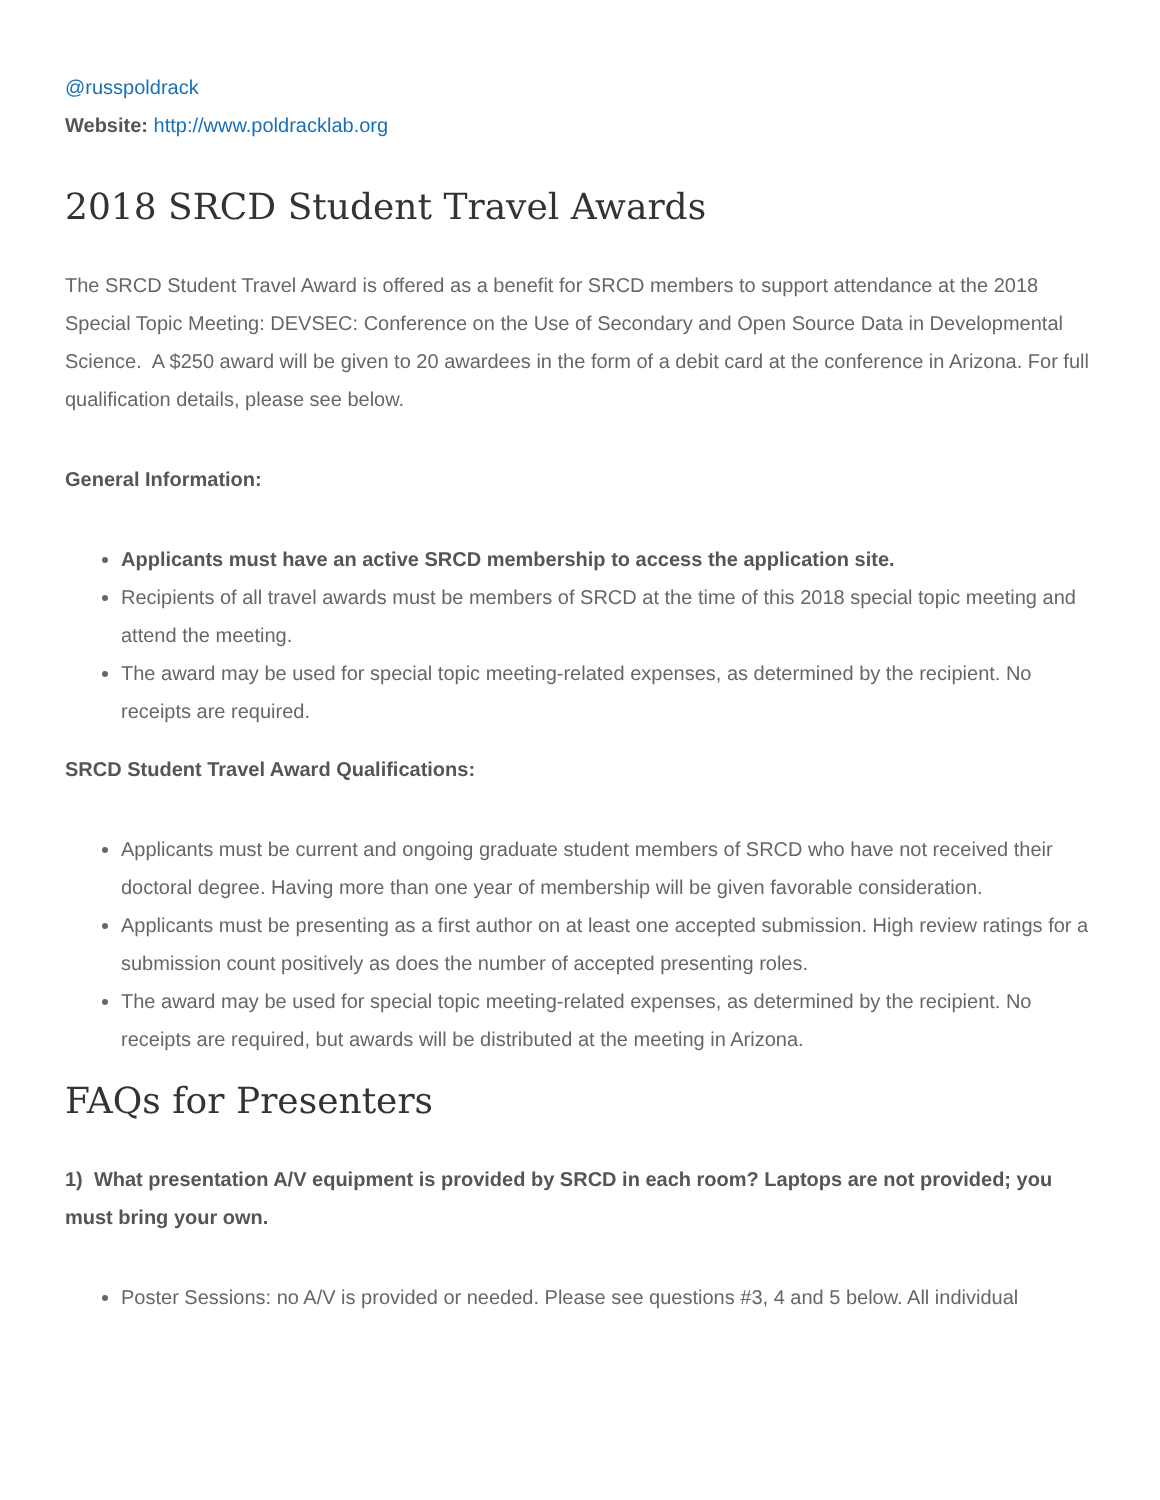@russpoldrack
Website: http://www.poldracklab.org
2018 SRCD Student Travel Awards
The SRCD Student Travel Award is offered as a benefit for SRCD members to support attendance at the 2018 Special Topic Meeting: DEVSEC: Conference on the Use of Secondary and Open Source Data in Developmental Science. A $250 award will be given to 20 awardees in the form of a debit card at the conference in Arizona. For full qualification details, please see below.
General Information:
Applicants must have an active SRCD membership to access the application site.
Recipients of all travel awards must be members of SRCD at the time of this 2018 special topic meeting and attend the meeting.
The award may be used for special topic meeting-related expenses, as determined by the recipient. No receipts are required.
SRCD Student Travel Award Qualifications:
Applicants must be current and ongoing graduate student members of SRCD who have not received their doctoral degree. Having more than one year of membership will be given favorable consideration.
Applicants must be presenting as a first author on at least one accepted submission. High review ratings for a submission count positively as does the number of accepted presenting roles.
The award may be used for special topic meeting-related expenses, as determined by the recipient. No receipts are required, but awards will be distributed at the meeting in Arizona.
FAQs for Presenters
1) What presentation A/V equipment is provided by SRCD in each room? Laptops are not provided; you must bring your own.
Poster Sessions: no A/V is provided or needed. Please see questions #3, 4 and 5 below. All individual